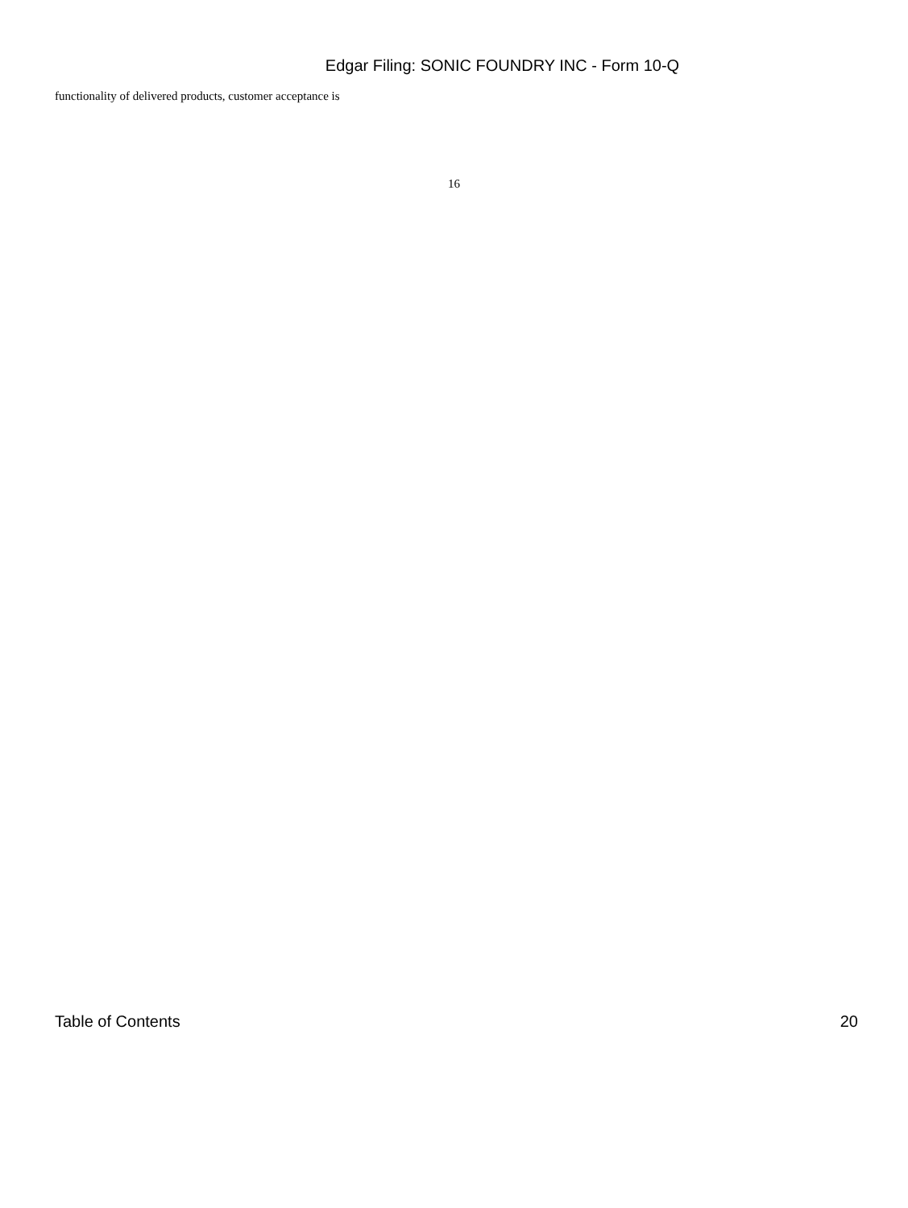Edgar Filing: SONIC FOUNDRY INC - Form 10-Q
functionality of delivered products, customer acceptance is
16
Table of Contents 20